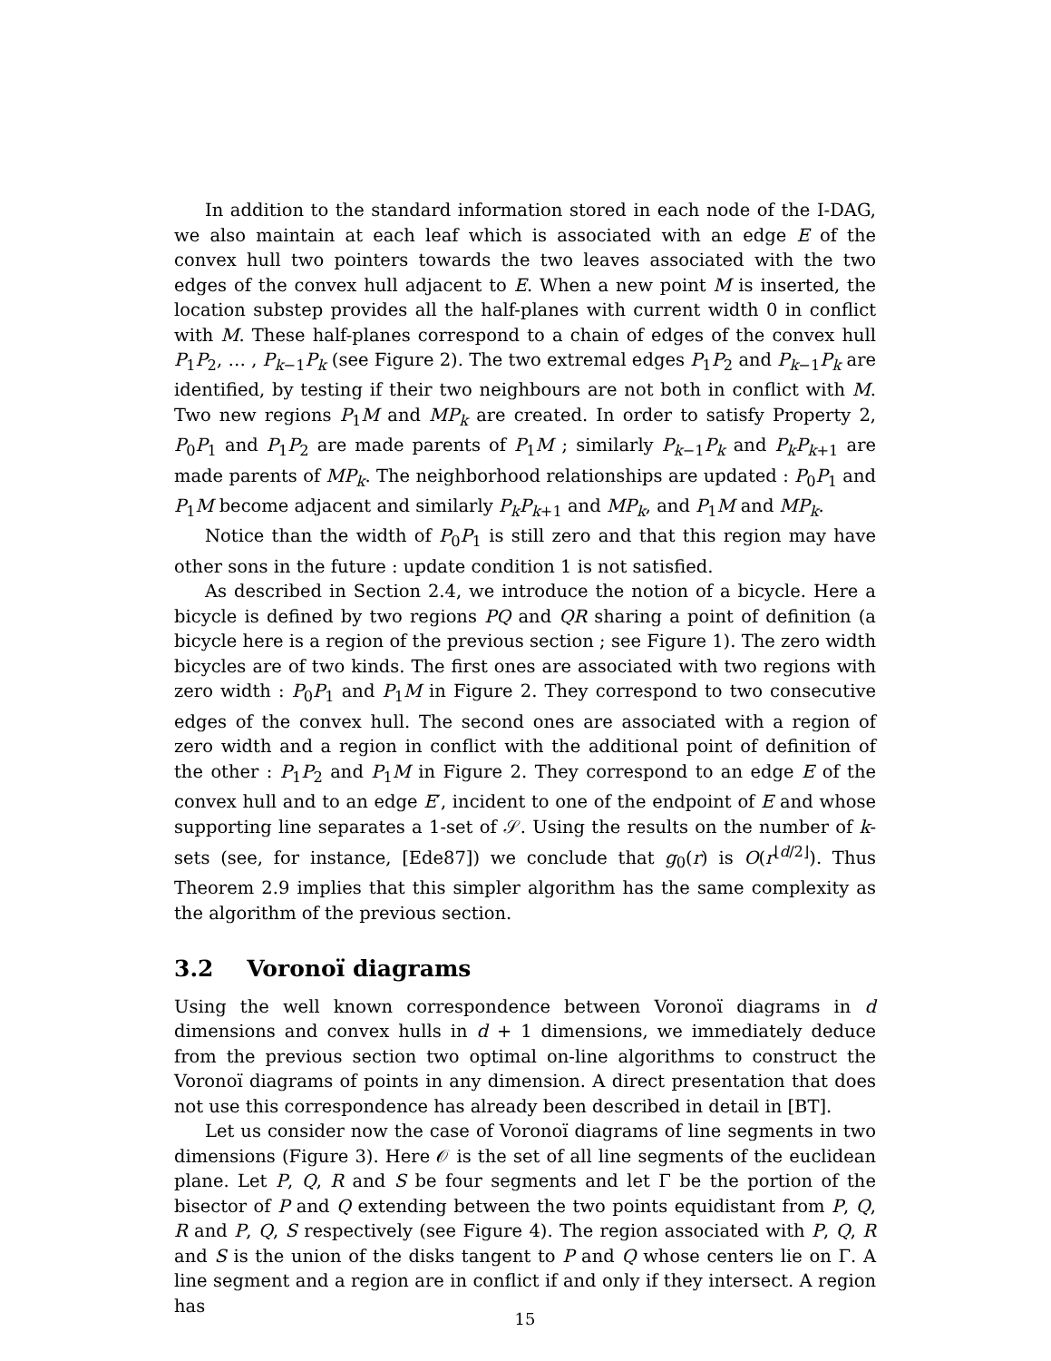In addition to the standard information stored in each node of the I-DAG, we also maintain at each leaf which is associated with an edge E of the convex hull two pointers towards the two leaves associated with the two edges of the convex hull adjacent to E. When a new point M is inserted, the location substep provides all the half-planes with current width 0 in conflict with M. These half-planes correspond to a chain of edges of the convex hull P<sub>1</sub>P<sub>2</sub>, … , P<sub>k−1</sub>P<sub>k</sub> (see Figure 2). The two extremal edges P<sub>1</sub>P<sub>2</sub> and P<sub>k−1</sub>P<sub>k</sub> are identified, by testing if their two neighbours are not both in conflict with M. Two new regions P<sub>1</sub>M and MP<sub>k</sub> are created. In order to satisfy Property 2, P<sub>0</sub>P<sub>1</sub> and P<sub>1</sub>P<sub>2</sub> are made parents of P<sub>1</sub>M ; similarly P<sub>k−1</sub>P<sub>k</sub> and P<sub>k</sub>P<sub>k+1</sub> are made parents of MP<sub>k</sub>. The neighborhood relationships are updated : P<sub>0</sub>P<sub>1</sub> and P<sub>1</sub>M become adjacent and similarly P<sub>k</sub>P<sub>k+1</sub> and MP<sub>k</sub>, and P<sub>1</sub>M and MP<sub>k</sub>.
Notice than the width of P<sub>0</sub>P<sub>1</sub> is still zero and that this region may have other sons in the future : update condition 1 is not satisfied.
As described in Section 2.4, we introduce the notion of a bicycle. Here a bicycle is defined by two regions PQ and QR sharing a point of definition (a bicycle here is a region of the previous section ; see Figure 1). The zero width bicycles are of two kinds. The first ones are associated with two regions with zero width : P<sub>0</sub>P<sub>1</sub> and P<sub>1</sub>M in Figure 2. They correspond to two consecutive edges of the convex hull. The second ones are associated with a region of zero width and a region in conflict with the additional point of definition of the other : P<sub>1</sub>P<sub>2</sub> and P<sub>1</sub>M in Figure 2. They correspond to an edge E of the convex hull and to an edge E′, incident to one of the endpoint of E and whose supporting line separates a 1-set of 𝒮. Using the results on the number of k-sets (see, for instance, [Ede87]) we conclude that g<sub>0</sub>(r) is O(r<sup>⌊d/2⌋</sup>). Thus Theorem 2.9 implies that this simpler algorithm has the same complexity as the algorithm of the previous section.
3.2 Voronoï diagrams
Using the well known correspondence between Voronoï diagrams in d dimensions and convex hulls in d + 1 dimensions, we immediately deduce from the previous section two optimal on-line algorithms to construct the Voronoï diagrams of points in any dimension. A direct presentation that does not use this correspondence has already been described in detail in [BT].
Let us consider now the case of Voronoï diagrams of line segments in two dimensions (Figure 3). Here 𝒪 is the set of all line segments of the euclidean plane. Let P, Q, R and S be four segments and let Γ be the portion of the bisector of P and Q extending between the two points equidistant from P, Q, R and P, Q, S respectively (see Figure 4). The region associated with P, Q, R and S is the union of the disks tangent to P and Q whose centers lie on Γ. A line segment and a region are in conflict if and only if they intersect. A region has
15